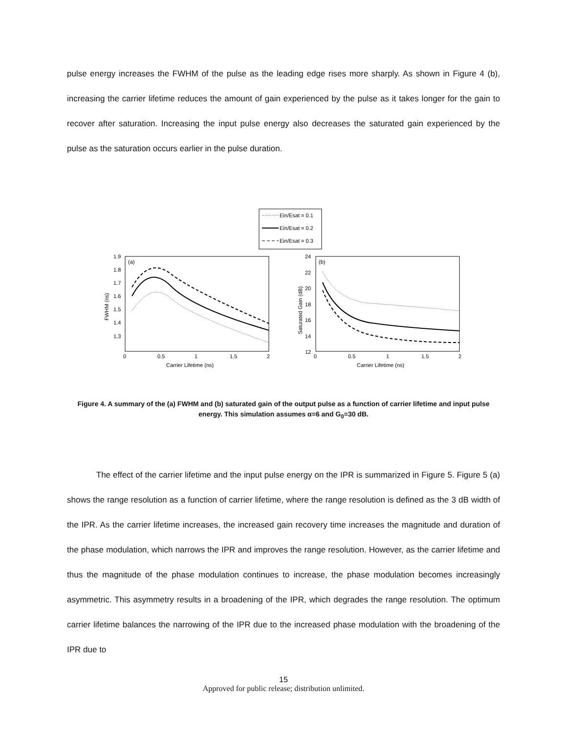pulse energy increases the FWHM of the pulse as the leading edge rises more sharply. As shown in Figure 4 (b), increasing the carrier lifetime reduces the amount of gain experienced by the pulse as it takes longer for the gain to recover after saturation. Increasing the input pulse energy also decreases the saturated gain experienced by the pulse as the saturation occurs earlier in the pulse duration.
Ein/Esat = 0.1
Ein/Esat = 0.2
Ein/Esat = 0.3
(a)
1.9
1.8
1.7
1.6
1.5
1.4
1.3
0
0.5
1
1.5
2
Carrier Lifetime (ns)
FWHM (ns)
(b)
24
22
20
18
16
14
12
0
0.5
1
1.5
2
Carrier Lifetime (ns)
Saturated Gain (dB)
Figure 4. A summary of the (a) FWHM and (b) saturated gain of the output pulse as a function of carrier lifetime and input pulse energy. This simulation assumes α=6 and G<sub>0</sub>=30 dB.
The effect of the carrier lifetime and the input pulse energy on the IPR is summarized in Figure 5. Figure 5 (a) shows the range resolution as a function of carrier lifetime, where the range resolution is defined as the 3 dB width of the IPR. As the carrier lifetime increases, the increased gain recovery time increases the magnitude and duration of the phase modulation, which narrows the IPR and improves the range resolution. However, as the carrier lifetime and thus the magnitude of the phase modulation continues to increase, the phase modulation becomes increasingly asymmetric. This asymmetry results in a broadening of the IPR, which degrades the range resolution. The optimum carrier lifetime balances the narrowing of the IPR due to the increased phase modulation with the broadening of the IPR due to
15
Approved for public release; distribution unlimited.